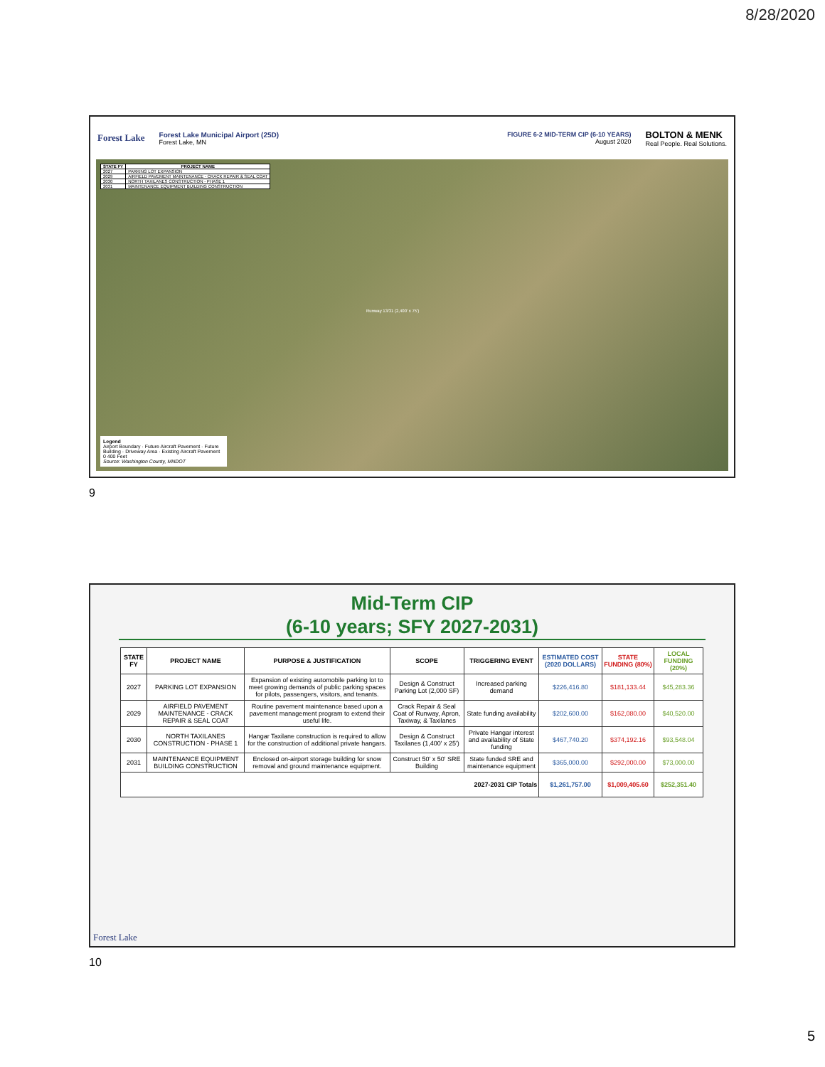8/28/2020
Forest Lake
Forest Lake Municipal Airport (25D)
Forest Lake, MN
FIGURE 6-2 MID-TERM CIP (6-10 YEARS)
August 2020
BOLTON & MENK
Real People. Real Solutions.
| STATE FY | PROJECT NAME |
| --- | --- |
| 2027 | PARKING LOT EXPANSION |
| 2029 | AIRFIELD PAVEMENT MAINTENANCE - CRACK REPAIR & SEAL COAT |
| 2030 | NORTH TAXILANES CONSTRUCTION - PHASE 1 |
| 2031 | MAINTENANCE EQUIPMENT BUILDING CONSTRUCTION |
Runway 13/31 (2,400' x 75')
Legend
Airport Boundary · Future Aircraft Pavement · Future Building · Driveway Area · Existing Aircraft Pavement
0 400 Feet
Source: Washington County, MNDOT
9
Mid-Term CIP
(6-10 years; SFY 2027-2031)
| STATE FY | PROJECT NAME | PURPOSE & JUSTIFICATION | SCOPE | TRIGGERING EVENT | ESTIMATED COST (2020 DOLLARS) | STATE FUNDING (80%) | LOCAL FUNDING (20%) |
| --- | --- | --- | --- | --- | --- | --- | --- |
| 2027 | PARKING LOT EXPANSION | Expansion of existing automobile parking lot to meet growing demands of public parking spaces for pilots, passengers, visitors, and tenants. | Design & Construct Parking Lot (2,000 SF) | Increased parking demand | $226,416.80 | $181,133.44 | $45,283.36 |
| 2029 | AIRFIELD PAVEMENT MAINTENANCE - CRACK REPAIR & SEAL COAT | Routine pavement maintenance based upon a pavement management program to extend their useful life. | Crack Repair & Seal Coat of Runway, Apron, Taxiway, & Taxilanes | State funding availability | $202,600.00 | $162,080.00 | $40,520.00 |
| 2030 | NORTH TAXILANES CONSTRUCTION - PHASE 1 | Hangar Taxilane construction is required to allow for the construction of additional private hangars. | Design & Construct Taxilanes (1,400' x 25') | Private Hangar interest and availability of State funding | $467,740.20 | $374,192.16 | $93,548.04 |
| 2031 | MAINTENANCE EQUIPMENT BUILDING CONSTRUCTION | Enclosed on-airport storage building for snow removal and ground maintenance equipment. | Construct 50' x 50' SRE Building | State funded SRE and maintenance equipment | $365,000.00 | $292,000.00 | $73,000.00 |
| 2027-2031 CIP Totals | | | | | $1,261,757.00 | $1,009,405.60 | $252,351.40 |
Forest Lake
10
5